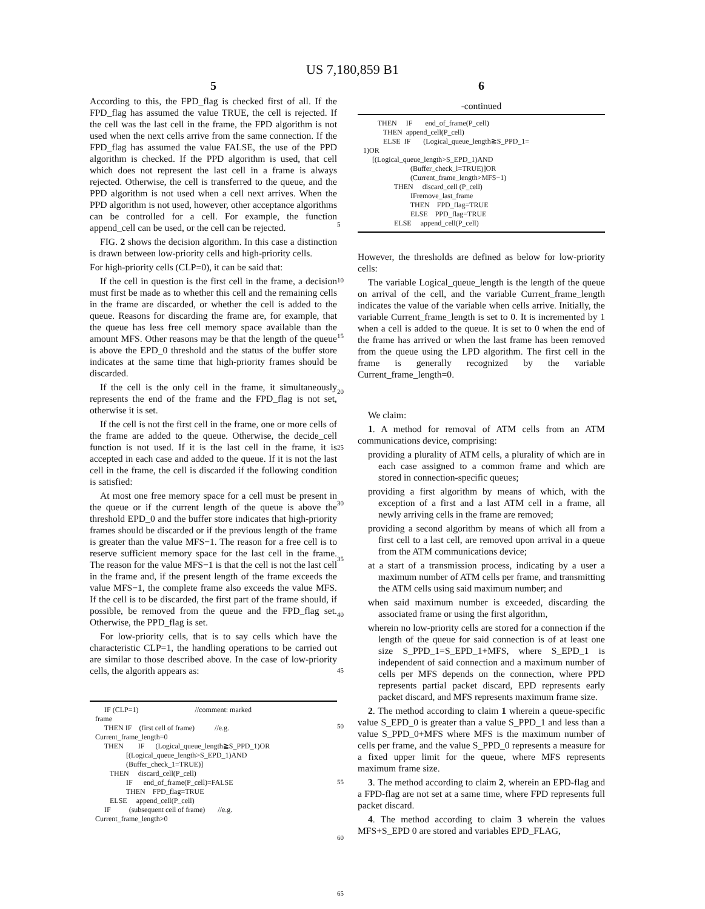US 7,180,859 B1
5
According to this, the FPD_flag is checked first of all. If the FPD_flag has assumed the value TRUE, the cell is rejected. If the cell was the last cell in the frame, the FPD algorithm is not used when the next cells arrive from the same connection. If the FPD_flag has assumed the value FALSE, the use of the PPD algorithm is checked. If the PPD algorithm is used, that cell which does not represent the last cell in a frame is always rejected. Otherwise, the cell is transferred to the queue, and the PPD algorithm is not used when a cell next arrives. When the PPD algorithm is not used, however, other acceptance algorithms can be controlled for a cell. For example, the function append_cell can be used, or the cell can be rejected.
FIG. 2 shows the decision algorithm. In this case a distinction is drawn between low-priority cells and high-priority cells.
For high-priority cells (CLP=0), it can be said that:
If the cell in question is the first cell in the frame, a decision must first be made as to whether this cell and the remaining cells in the frame are discarded, or whether the cell is added to the queue. Reasons for discarding the frame are, for example, that the queue has less free cell memory space available than the amount MFS. Other reasons may be that the length of the queue is above the EPD_0 threshold and the status of the buffer store indicates at the same time that high-priority frames should be discarded.
If the cell is the only cell in the frame, it simultaneously represents the end of the frame and the FPD_flag is not set, otherwise it is set.
If the cell is not the first cell in the frame, one or more cells of the frame are added to the queue. Otherwise, the decide_cell function is not used. If it is the last cell in the frame, it is accepted in each case and added to the queue. If it is not the last cell in the frame, the cell is discarded if the following condition is satisfied:
At most one free memory space for a cell must be present in the queue or if the current length of the queue is above the threshold EPD_0 and the buffer store indicates that high-priority frames should be discarded or if the previous length of the frame is greater than the value MFS−1. The reason for a free cell is to reserve sufficient memory space for the last cell in the frame. The reason for the value MFS−1 is that the cell is not the last cell in the frame and, if the present length of the frame exceeds the value MFS−1, the complete frame also exceeds the value MFS. If the cell is to be discarded, the first part of the frame should, if possible, be removed from the queue and the FPD_flag set. Otherwise, the PPD_flag is set.
For low-priority cells, that is to say cells which have the characteristic CLP=1, the handling operations to be carried out are similar to those described above. In the case of low-priority cells, the algorith appears as:
IF (CLP=1) //comment: marked frame THEN IF (first cell of frame) //e.g. Current_frame_length=0 THEN IF (Logical_queue_length≧S_PPD_1)OR [(Logical_queue_length>S_EPD_1)AND (Buffer_check_1=TRUE)] THEN discard_cell(P_cell) IF end_of_frame(P_cell)=FALSE THEN FPD_flag=TRUE ELSE append_cell(P_cell) IF (subsequent cell of frame) //e.g. Current_frame_length>0
5
10
15
20
25
30
35
40
45
50
55
60
65
6
-continued
THEN IF end_of_frame(P_cell) THEN append_cell(P_cell) ELSE IF (Logical_queue_length≧S_PPD_1= 1)OR [(Logical_queue_length>S_EPD_1)AND (Buffer_check_l=TRUE)]OR (Current_frame_length>MFS−1) THEN discard_cell (P_cell) IFremove_last_frame THEN FPD_flag=TRUE ELSE PPD_flag=TRUE ELSE append_cell(P_cell)
However, the thresholds are defined as below for low-priority cells:
The variable Logical_queue_length is the length of the queue on arrival of the cell, and the variable Current_frame_length indicates the value of the variable when cells arrive. Initially, the variable Current_frame_length is set to 0. It is incremented by 1 when a cell is added to the queue. It is set to 0 when the end of the frame has arrived or when the last frame has been removed from the queue using the LPD algorithm. The first cell in the frame is generally recognized by the variable Current_frame_length=0.
We claim:
1. A method for removal of ATM cells from an ATM communications device, comprising:
providing a plurality of ATM cells, a plurality of which are in each case assigned to a common frame and which are stored in connection-specific queues;
providing a first algorithm by means of which, with the exception of a first and a last ATM cell in a frame, all newly arriving cells in the frame are removed;
providing a second algorithm by means of which all from a first cell to a last cell, are removed upon arrival in a queue from the ATM communications device;
at a start of a transmission process, indicating by a user a maximum number of ATM cells per frame, and transmitting the ATM cells using said maximum number; and
when said maximum number is exceeded, discarding the associated frame or using the first algorithm,
wherein no low-priority cells are stored for a connection if the length of the queue for said connection is of at least one size S_PPD_1=S_EPD_1+MFS, where S_EPD_1 is independent of said connection and a maximum number of cells per MFS depends on the connection, where PPD represents partial packet discard, EPD represents early packet discard, and MFS represents maximum frame size.
2. The method according to claim 1 wherein a queue-specific value S_EPD_0 is greater than a value S_PPD_1 and less than a value S_PPD_0+MFS where MFS is the maximum number of cells per frame, and the value S_PPD_0 represents a measure for a fixed upper limit for the queue, where MFS represents maximum frame size.
3. The method according to claim 2, wherein an EPD-flag and a FPD-flag are not set at a same time, where FPD represents full packet discard.
4. The method according to claim 3 wherein the values MFS+S_EPD 0 are stored and variables EPD_FLAG,